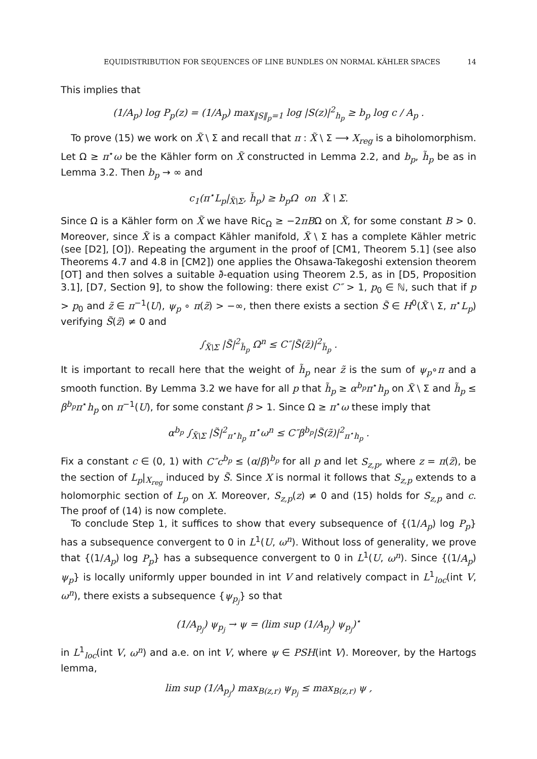EQUIDISTRIBUTION FOR SEQUENCES OF LINE BUNDLES ON NORMAL KÄHLER SPACES 14
This implies that
(1/A<sub>p</sub>) log P<sub>p</sub>(z) = (1/A<sub>p</sub>) max<sub>‖S‖<sub>p</sub>=1</sub> log |S(z)|<sup>2</sup><sub>h<sub>p</sub></sub> ≥ b<sub>p</sub> log c / A<sub>p</sub> .
To prove (15) we work on X̃ \ Σ and recall that π : X̃ \ Σ ⟶ X<sub>reg</sub> is a biholomorphism. Let Ω ≥ π<sup>⋆</sup>ω be the Kähler form on X̃ constructed in Lemma 2.2, and b<sub>p</sub>, h̃<sub>p</sub> be as in Lemma 3.2. Then b<sub>p</sub> → ∞ and
c<sub>1</sub>(π<sup>⋆</sup>L<sub>p</sub>|<sub>X̃\Σ</sub>, h̃<sub>p</sub>) ≥ b<sub>p</sub>Ω on X̃ \ Σ.
Since Ω is a Kähler form on X̃ we have Ric<sub>Ω</sub> ≥ −2πBΩ on X̃, for some constant B > 0. Moreover, since X̃ is a compact Kähler manifold, X̃ \ Σ has a complete Kähler metric (see [D2], [O]). Repeating the argument in the proof of [CM1, Theorem 5.1] (see also Theorems 4.7 and 4.8 in [CM2]) one applies the Ohsawa-Takegoshi extension theorem [OT] and then solves a suitable ∂̄-equation using Theorem 2.5, as in [D5, Proposition 3.1], [D7, Section 9], to show the following: there exist C″ > 1, p<sub>0</sub> ∈ ℕ, such that if p > p<sub>0</sub> and z̃ ∈ π<sup>−1</sup>(U), ψ<sub>p</sub> ∘ π(z̃) > −∞, then there exists a section S̃ ∈ H<sup>0</sup>(X̃ \ Σ, π<sup>⋆</sup>L<sub>p</sub>) verifying S̃(z̃) ≠ 0 and
∫<sub>X̃\Σ</sub> |S̃|<sup>2</sup><sub>h̃<sub>p</sub></sub> Ω<sup>n</sup> ≤ C″|S̃(z̃)|<sup>2</sup><sub>h̃<sub>p</sub></sub> .
It is important to recall here that the weight of h̃<sub>p</sub> near z̃ is the sum of ψ<sub>p</sub>∘π and a smooth function. By Lemma 3.2 we have for all p that h̃<sub>p</sub> ≥ α<sup>b<sub>p</sub></sup>π<sup>⋆</sup>h<sub>p</sub> on X̃ \ Σ and h̃<sub>p</sub> ≤ β<sup>b<sub>p</sub></sup>π<sup>⋆</sup>h<sub>p</sub> on π<sup>−1</sup>(U), for some constant β > 1. Since Ω ≥ π<sup>⋆</sup>ω these imply that
α<sup>b<sub>p</sub></sup> ∫<sub>X̃\Σ</sub> |S̃|<sup>2</sup><sub>π<sup>⋆</sup>h<sub>p</sub></sub> π<sup>⋆</sup>ω<sup>n</sup> ≤ C″β<sup>b<sub>p</sub></sup>|S̃(z̃)|<sup>2</sup><sub>π<sup>⋆</sup>h<sub>p</sub></sub> .
Fix a constant c ∈ (0, 1) with C″c<sup>b<sub>p</sub></sup> ≤ (α/β)<sup>b<sub>p</sub></sup> for all p and let S<sub>z,p</sub>, where z = π(z̃), be the section of L<sub>p</sub>|<sub>X<sub>reg</sub></sub> induced by S̃. Since X is normal it follows that S<sub>z,p</sub> extends to a holomorphic section of L<sub>p</sub> on X. Moreover, S<sub>z,p</sub>(z) ≠ 0 and (15) holds for S<sub>z,p</sub> and c. The proof of (14) is now complete.
To conclude Step 1, it suffices to show that every subsequence of {(1/A<sub>p</sub>) log P<sub>p</sub>} has a subsequence convergent to 0 in L<sup>1</sup>(U, ω<sup>n</sup>). Without loss of generality, we prove that {(1/A<sub>p</sub>) log P<sub>p</sub>} has a subsequence convergent to 0 in L<sup>1</sup>(U, ω<sup>n</sup>). Since {(1/A<sub>p</sub>) ψ<sub>p</sub>} is locally uniformly upper bounded in int V and relatively compact in L<sup>1</sup><sub>loc</sub>(int V, ω<sup>n</sup>), there exists a subsequence {ψ<sub>p<sub>j</sub></sub>} so that
(1/A<sub>p<sub>j</sub></sub>) ψ<sub>p<sub>j</sub></sub> → ψ = (lim sup (1/A<sub>p<sub>j</sub></sub>) ψ<sub>p<sub>j</sub></sub>)<sup>⋆</sup>
in L<sup>1</sup><sub>loc</sub>(int V, ω<sup>n</sup>) and a.e. on int V, where ψ ∈ PSH(int V). Moreover, by the Hartogs lemma,
lim sup (1/A<sub>p<sub>j</sub></sub>) max<sub>B(z,r)</sub> ψ<sub>p<sub>j</sub></sub> ≤ max<sub>B(z,r)</sub> ψ ,